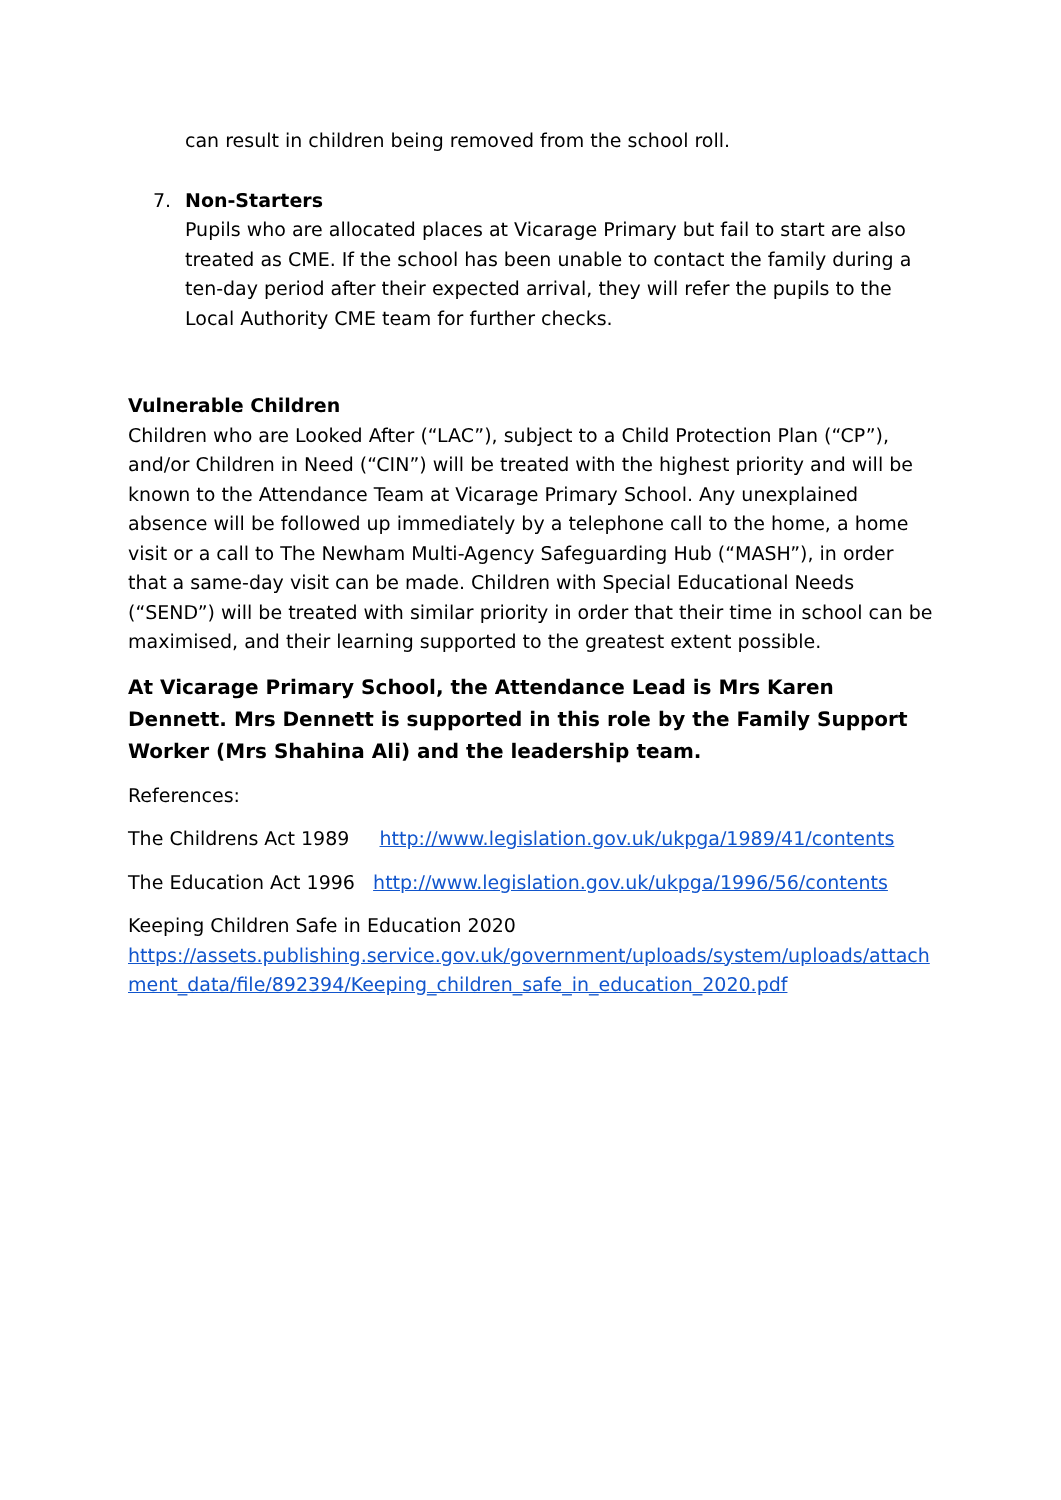can result in children being removed from the school roll.
7. Non-Starters
Pupils who are allocated places at Vicarage Primary but fail to start are also treated as CME. If the school has been unable to contact the family during a ten-day period after their expected arrival, they will refer the pupils to the Local Authority CME team for further checks.
Vulnerable Children
Children who are Looked After (“LAC”), subject to a Child Protection Plan (“CP”), and/or Children in Need (“CIN”) will be treated with the highest priority and will be known to the Attendance Team at Vicarage Primary School. Any unexplained absence will be followed up immediately by a telephone call to the home, a home visit or a call to The Newham Multi-Agency Safeguarding Hub (“MASH”), in order that a same-day visit can be made. Children with Special Educational Needs (“SEND”) will be treated with similar priority in order that their time in school can be maximised, and their learning supported to the greatest extent possible.
At Vicarage Primary School, the Attendance Lead is Mrs Karen Dennett. Mrs Dennett is supported in this role by the Family Support Worker (Mrs Shahina Ali) and the leadership team.
References:
The Childrens Act 1989 http://www.legislation.gov.uk/ukpga/1989/41/contents
The Education Act 1996 http://www.legislation.gov.uk/ukpga/1996/56/contents
Keeping Children Safe in Education 2020
https://assets.publishing.service.gov.uk/government/uploads/system/uploads/attachment_data/file/892394/Keeping_children_safe_in_education_2020.pdf